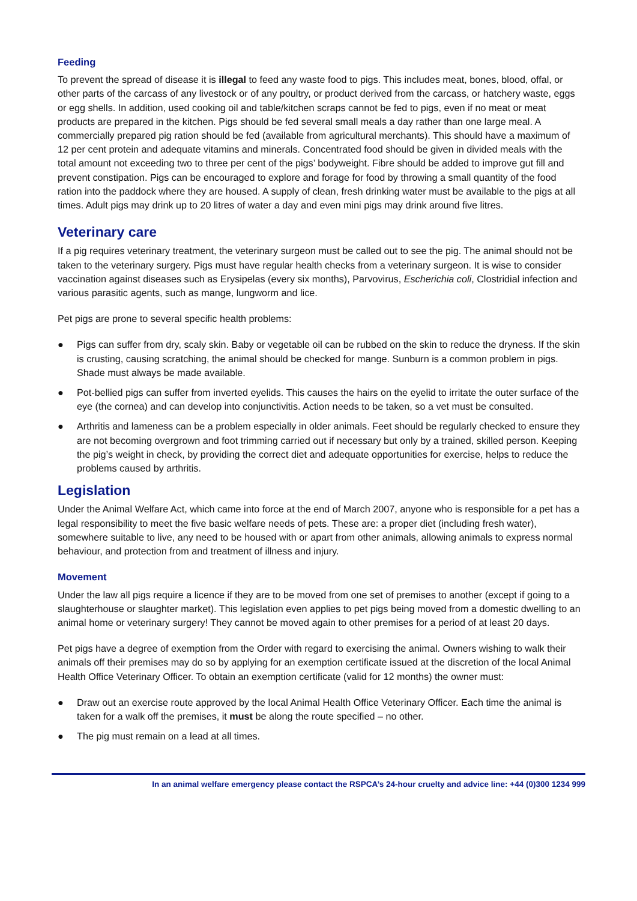Feeding
To prevent the spread of disease it is illegal to feed any waste food to pigs. This includes meat, bones, blood, offal, or other parts of the carcass of any livestock or of any poultry, or product derived from the carcass, or hatchery waste, eggs or egg shells. In addition, used cooking oil and table/kitchen scraps cannot be fed to pigs, even if no meat or meat products are prepared in the kitchen. Pigs should be fed several small meals a day rather than one large meal. A commercially prepared pig ration should be fed (available from agricultural merchants). This should have a maximum of 12 per cent protein and adequate vitamins and minerals. Concentrated food should be given in divided meals with the total amount not exceeding two to three per cent of the pigs’ bodyweight. Fibre should be added to improve gut fill and prevent constipation. Pigs can be encouraged to explore and forage for food by throwing a small quantity of the food ration into the paddock where they are housed. A supply of clean, fresh drinking water must be available to the pigs at all times. Adult pigs may drink up to 20 litres of water a day and even mini pigs may drink around five litres.
Veterinary care
If a pig requires veterinary treatment, the veterinary surgeon must be called out to see the pig. The animal should not be taken to the veterinary surgery. Pigs must have regular health checks from a veterinary surgeon. It is wise to consider vaccination against diseases such as Erysipelas (every six months), Parvovirus, Escherichia coli, Clostridial infection and various parasitic agents, such as mange, lungworm and lice.
Pet pigs are prone to several specific health problems:
● Pigs can suffer from dry, scaly skin. Baby or vegetable oil can be rubbed on the skin to reduce the dryness. If the skin is crusting, causing scratching, the animal should be checked for mange. Sunburn is a common problem in pigs. Shade must always be made available.
● Pot-bellied pigs can suffer from inverted eyelids. This causes the hairs on the eyelid to irritate the outer surface of the eye (the cornea) and can develop into conjunctivitis. Action needs to be taken, so a vet must be consulted.
● Arthritis and lameness can be a problem especially in older animals. Feet should be regularly checked to ensure they are not becoming overgrown and foot trimming carried out if necessary but only by a trained, skilled person. Keeping the pig’s weight in check, by providing the correct diet and adequate opportunities for exercise, helps to reduce the problems caused by arthritis.
Legislation
Under the Animal Welfare Act, which came into force at the end of March 2007, anyone who is responsible for a pet has a legal responsibility to meet the five basic welfare needs of pets. These are: a proper diet (including fresh water), somewhere suitable to live, any need to be housed with or apart from other animals, allowing animals to express normal behaviour, and protection from and treatment of illness and injury.
Movement
Under the law all pigs require a licence if they are to be moved from one set of premises to another (except if going to a slaughterhouse or slaughter market). This legislation even applies to pet pigs being moved from a domestic dwelling to an animal home or veterinary surgery! They cannot be moved again to other premises for a period of at least 20 days.
Pet pigs have a degree of exemption from the Order with regard to exercising the animal. Owners wishing to walk their animals off their premises may do so by applying for an exemption certificate issued at the discretion of the local Animal Health Office Veterinary Officer. To obtain an exemption certificate (valid for 12 months) the owner must:
● Draw out an exercise route approved by the local Animal Health Office Veterinary Officer. Each time the animal is taken for a walk off the premises, it must be along the route specified – no other.
● The pig must remain on a lead at all times.
In an animal welfare emergency please contact the RSPCA’s 24-hour cruelty and advice line: +44 (0)300 1234 999